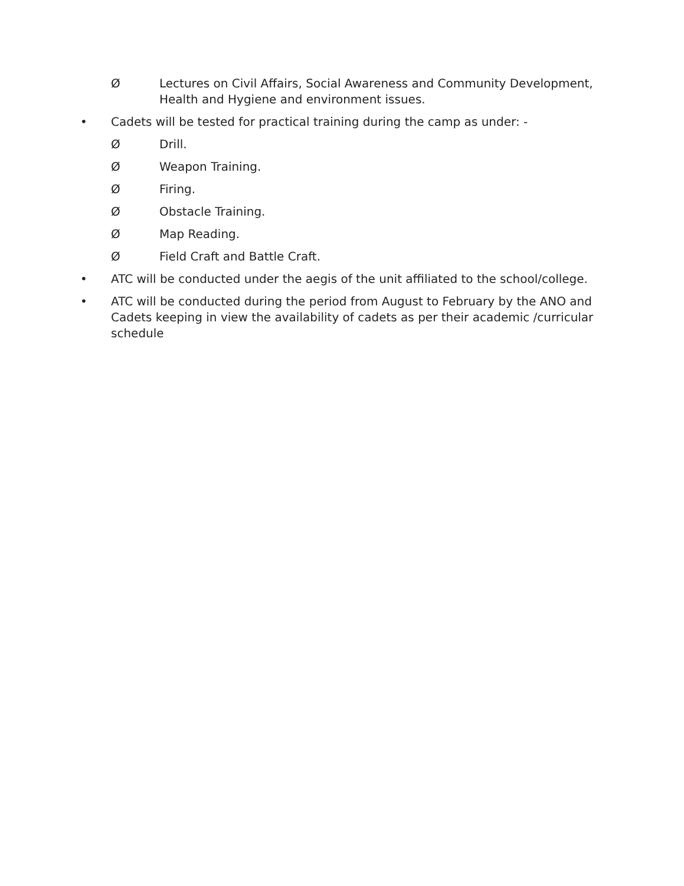Ø Lectures on Civil Affairs, Social Awareness and Community Development, Health and Hygiene and environment issues.
• Cadets will be tested for practical training during the camp as under: -
Ø Drill.
Ø Weapon Training.
Ø Firing.
Ø Obstacle Training.
Ø Map Reading.
Ø Field Craft and Battle Craft.
• ATC will be conducted under the aegis of the unit affiliated to the school/college.
• ATC will be conducted during the period from August to February by the ANO and Cadets keeping in view the availability of cadets as per their academic /curricular schedule